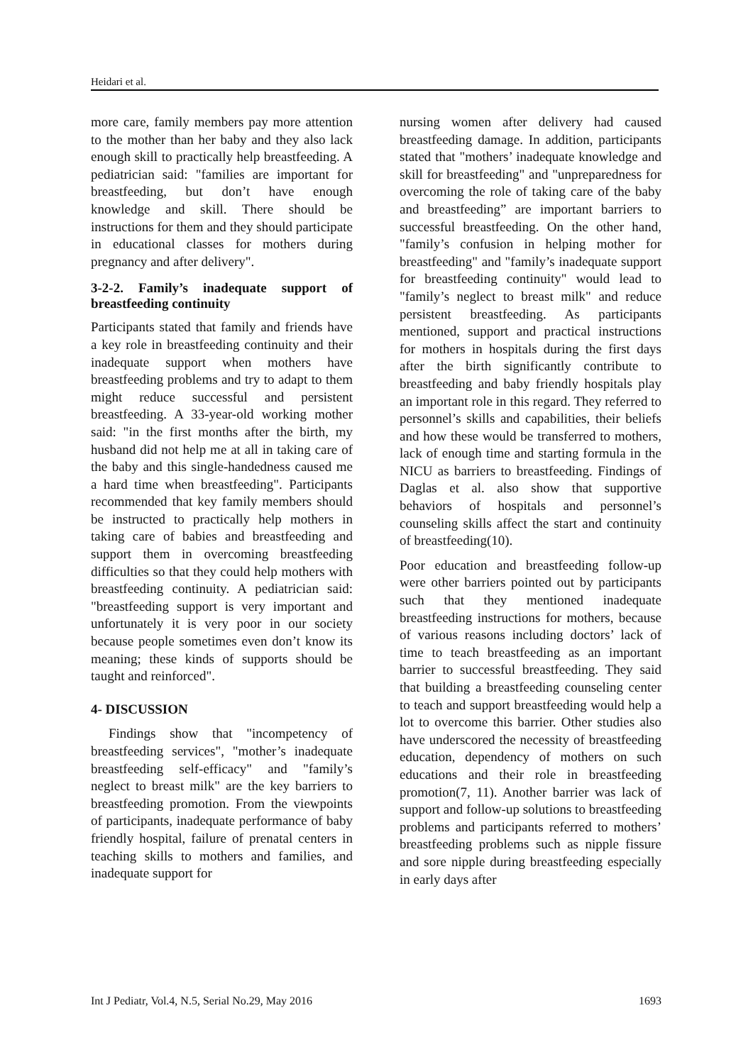Heidari et al.
more care, family members pay more attention to the mother than her baby and they also lack enough skill to practically help breastfeeding. A pediatrician said: "families are important for breastfeeding, but don’t have enough knowledge and skill. There should be instructions for them and they should participate in educational classes for mothers during pregnancy and after delivery".
3-2-2. Family’s inadequate support of breastfeeding continuity
Participants stated that family and friends have a key role in breastfeeding continuity and their inadequate support when mothers have breastfeeding problems and try to adapt to them might reduce successful and persistent breastfeeding. A 33-year-old working mother said: "in the first months after the birth, my husband did not help me at all in taking care of the baby and this single-handedness caused me a hard time when breastfeeding". Participants recommended that key family members should be instructed to practically help mothers in taking care of babies and breastfeeding and support them in overcoming breastfeeding difficulties so that they could help mothers with breastfeeding continuity. A pediatrician said: "breastfeeding support is very important and unfortunately it is very poor in our society because people sometimes even don’t know its meaning; these kinds of supports should be taught and reinforced".
4- DISCUSSION
Findings show that "incompetency of breastfeeding services", "mother’s inadequate breastfeeding self-efficacy" and "family’s neglect to breast milk" are the key barriers to breastfeeding promotion. From the viewpoints of participants, inadequate performance of baby friendly hospital, failure of prenatal centers in teaching skills to mothers and families, and inadequate support for
nursing women after delivery had caused breastfeeding damage. In addition, participants stated that "mothers’ inadequate knowledge and skill for breastfeeding" and "unpreparedness for overcoming the role of taking care of the baby and breastfeeding” are important barriers to successful breastfeeding. On the other hand, "family’s confusion in helping mother for breastfeeding" and "family’s inadequate support for breastfeeding continuity" would lead to "family’s neglect to breast milk" and reduce persistent breastfeeding. As participants mentioned, support and practical instructions for mothers in hospitals during the first days after the birth significantly contribute to breastfeeding and baby friendly hospitals play an important role in this regard. They referred to personnel’s skills and capabilities, their beliefs and how these would be transferred to mothers, lack of enough time and starting formula in the NICU as barriers to breastfeeding. Findings of Daglas et al. also show that supportive behaviors of hospitals and personnel’s counseling skills affect the start and continuity of breastfeeding(10).
Poor education and breastfeeding follow-up were other barriers pointed out by participants such that they mentioned inadequate breastfeeding instructions for mothers, because of various reasons including doctors’ lack of time to teach breastfeeding as an important barrier to successful breastfeeding. They said that building a breastfeeding counseling center to teach and support breastfeeding would help a lot to overcome this barrier. Other studies also have underscored the necessity of breastfeeding education, dependency of mothers on such educations and their role in breastfeeding promotion(7, 11). Another barrier was lack of support and follow-up solutions to breastfeeding problems and participants referred to mothers’ breastfeeding problems such as nipple fissure and sore nipple during breastfeeding especially in early days after
Int J Pediatr, Vol.4, N.5, Serial No.29, May 2016 1693